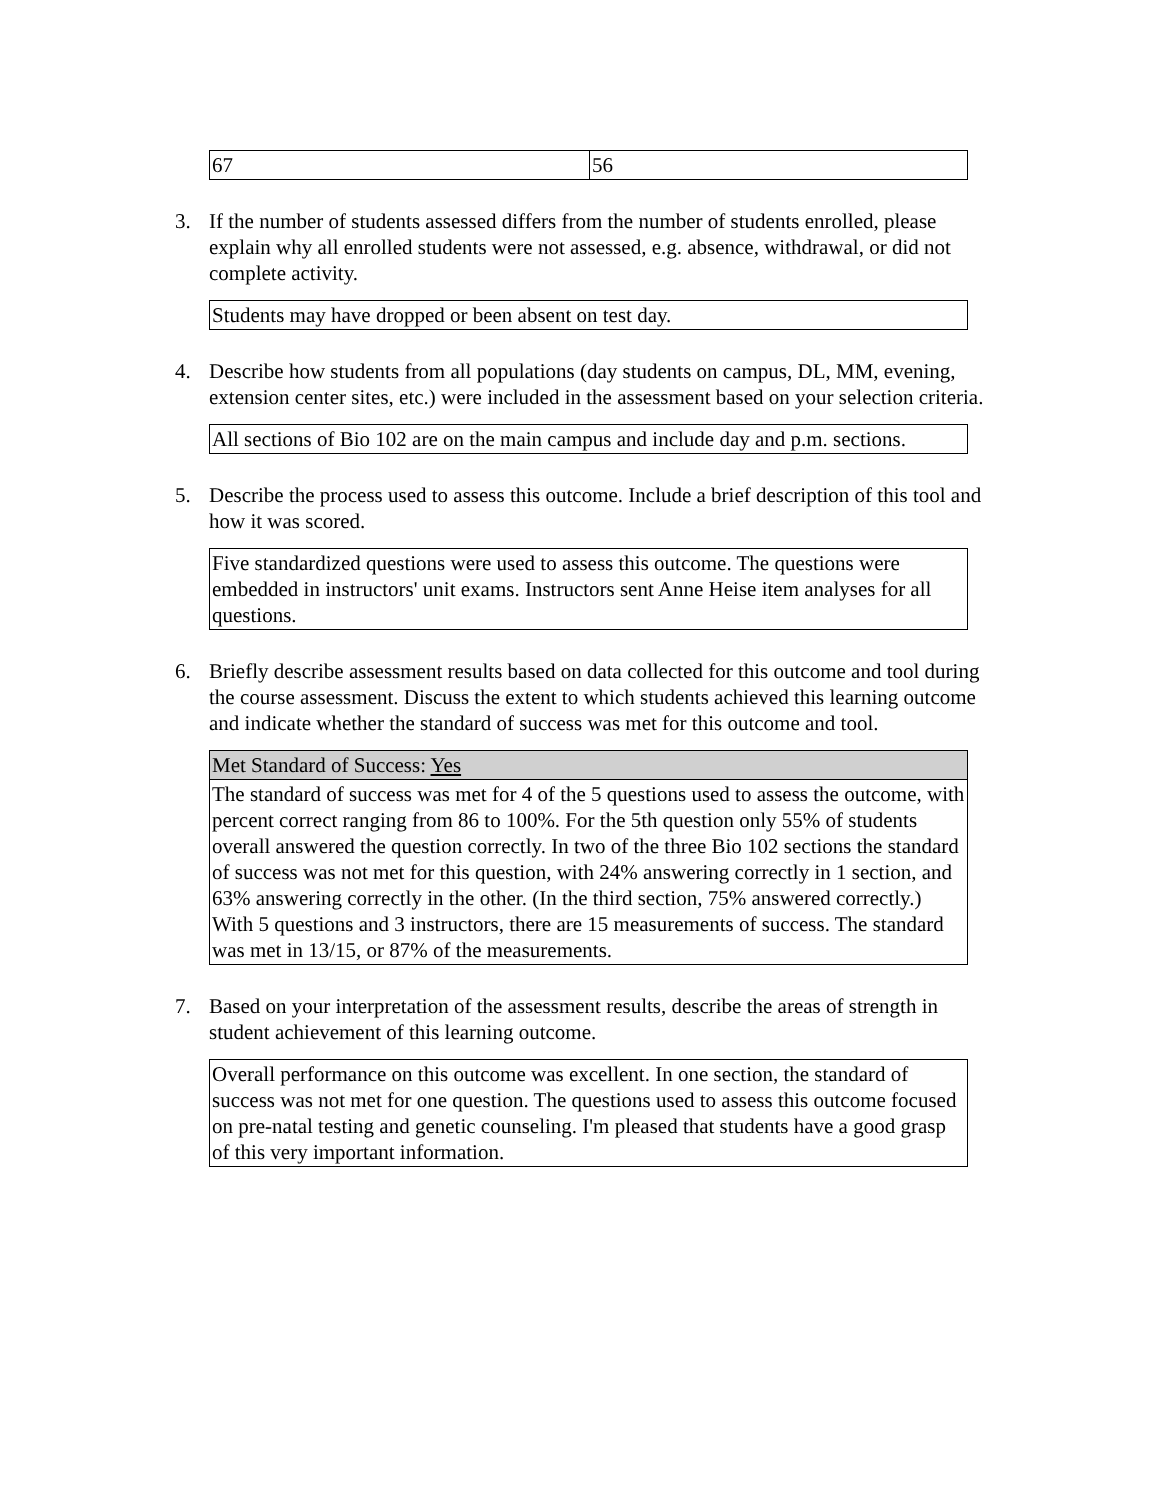| 67 | 56 |
3. If the number of students assessed differs from the number of students enrolled, please explain why all enrolled students were not assessed, e.g. absence, withdrawal, or did not complete activity.
| Students may have dropped or been absent on test day. |
4. Describe how students from all populations (day students on campus, DL, MM, evening, extension center sites, etc.) were included in the assessment based on your selection criteria.
| All sections of Bio 102 are on the main campus and include day and p.m. sections. |
5. Describe the process used to assess this outcome. Include a brief description of this tool and how it was scored.
| Five standardized questions were used to assess this outcome. The questions were embedded in instructors' unit exams. Instructors sent Anne Heise item analyses for all questions. |
6. Briefly describe assessment results based on data collected for this outcome and tool during the course assessment. Discuss the extent to which students achieved this learning outcome and indicate whether the standard of success was met for this outcome and tool.
| Met Standard of Success: Yes |
| The standard of success was met for 4 of the 5 questions used to assess the outcome, with percent correct ranging from 86 to 100%. For the 5th question only 55% of students overall answered the question correctly. In two of the three Bio 102 sections the standard of success was not met for this question, with 24% answering correctly in 1 section, and 63% answering correctly in the other. (In the third section, 75% answered correctly.) With 5 questions and 3 instructors, there are 15 measurements of success. The standard was met in 13/15, or 87% of the measurements. |
7. Based on your interpretation of the assessment results, describe the areas of strength in student achievement of this learning outcome.
| Overall performance on this outcome was excellent. In one section, the standard of success was not met for one question. The questions used to assess this outcome focused on pre-natal testing and genetic counseling. I'm pleased that students have a good grasp of this very important information. |